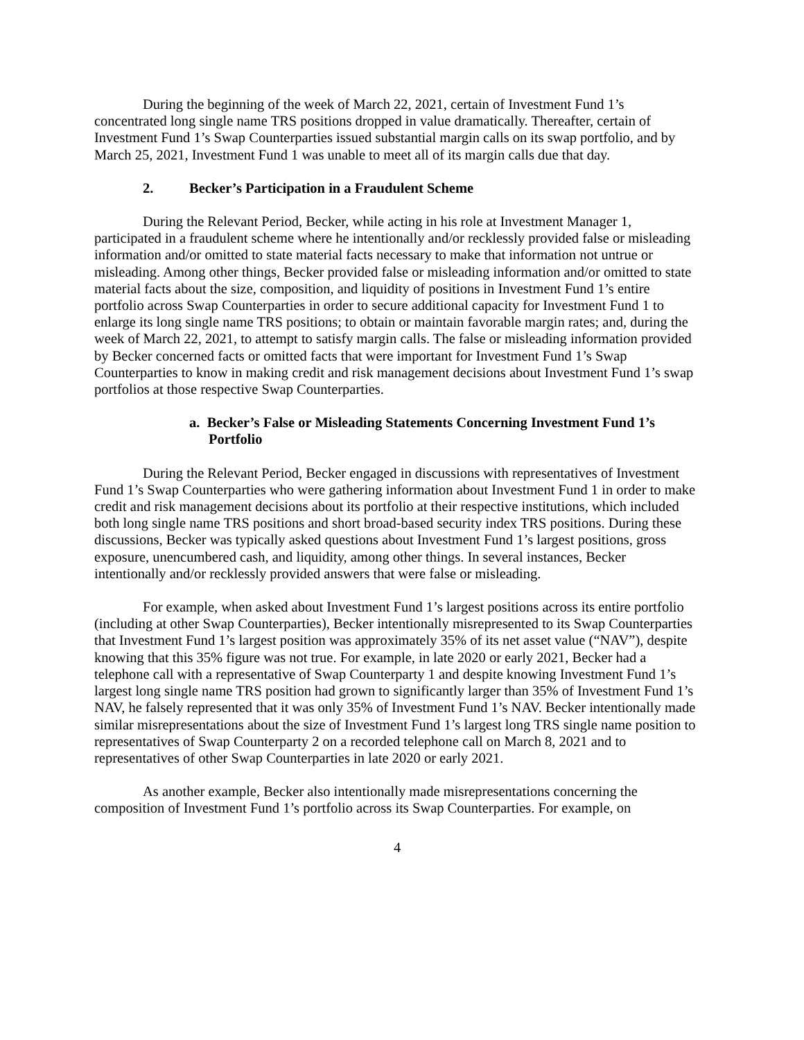During the beginning of the week of March 22, 2021, certain of Investment Fund 1’s concentrated long single name TRS positions dropped in value dramatically. Thereafter, certain of Investment Fund 1’s Swap Counterparties issued substantial margin calls on its swap portfolio, and by March 25, 2021, Investment Fund 1 was unable to meet all of its margin calls due that day.
2. Becker’s Participation in a Fraudulent Scheme
During the Relevant Period, Becker, while acting in his role at Investment Manager 1, participated in a fraudulent scheme where he intentionally and/or recklessly provided false or misleading information and/or omitted to state material facts necessary to make that information not untrue or misleading. Among other things, Becker provided false or misleading information and/or omitted to state material facts about the size, composition, and liquidity of positions in Investment Fund 1’s entire portfolio across Swap Counterparties in order to secure additional capacity for Investment Fund 1 to enlarge its long single name TRS positions; to obtain or maintain favorable margin rates; and, during the week of March 22, 2021, to attempt to satisfy margin calls. The false or misleading information provided by Becker concerned facts or omitted facts that were important for Investment Fund 1’s Swap Counterparties to know in making credit and risk management decisions about Investment Fund 1’s swap portfolios at those respective Swap Counterparties.
a. Becker’s False or Misleading Statements Concerning Investment Fund 1’s Portfolio
During the Relevant Period, Becker engaged in discussions with representatives of Investment Fund 1’s Swap Counterparties who were gathering information about Investment Fund 1 in order to make credit and risk management decisions about its portfolio at their respective institutions, which included both long single name TRS positions and short broad-based security index TRS positions. During these discussions, Becker was typically asked questions about Investment Fund 1’s largest positions, gross exposure, unencumbered cash, and liquidity, among other things. In several instances, Becker intentionally and/or recklessly provided answers that were false or misleading.
For example, when asked about Investment Fund 1’s largest positions across its entire portfolio (including at other Swap Counterparties), Becker intentionally misrepresented to its Swap Counterparties that Investment Fund 1’s largest position was approximately 35% of its net asset value (“NAV”), despite knowing that this 35% figure was not true. For example, in late 2020 or early 2021, Becker had a telephone call with a representative of Swap Counterparty 1 and despite knowing Investment Fund 1’s largest long single name TRS position had grown to significantly larger than 35% of Investment Fund 1’s NAV, he falsely represented that it was only 35% of Investment Fund 1’s NAV. Becker intentionally made similar misrepresentations about the size of Investment Fund 1’s largest long TRS single name position to representatives of Swap Counterparty 2 on a recorded telephone call on March 8, 2021 and to representatives of other Swap Counterparties in late 2020 or early 2021.
As another example, Becker also intentionally made misrepresentations concerning the composition of Investment Fund 1’s portfolio across its Swap Counterparties. For example, on
4